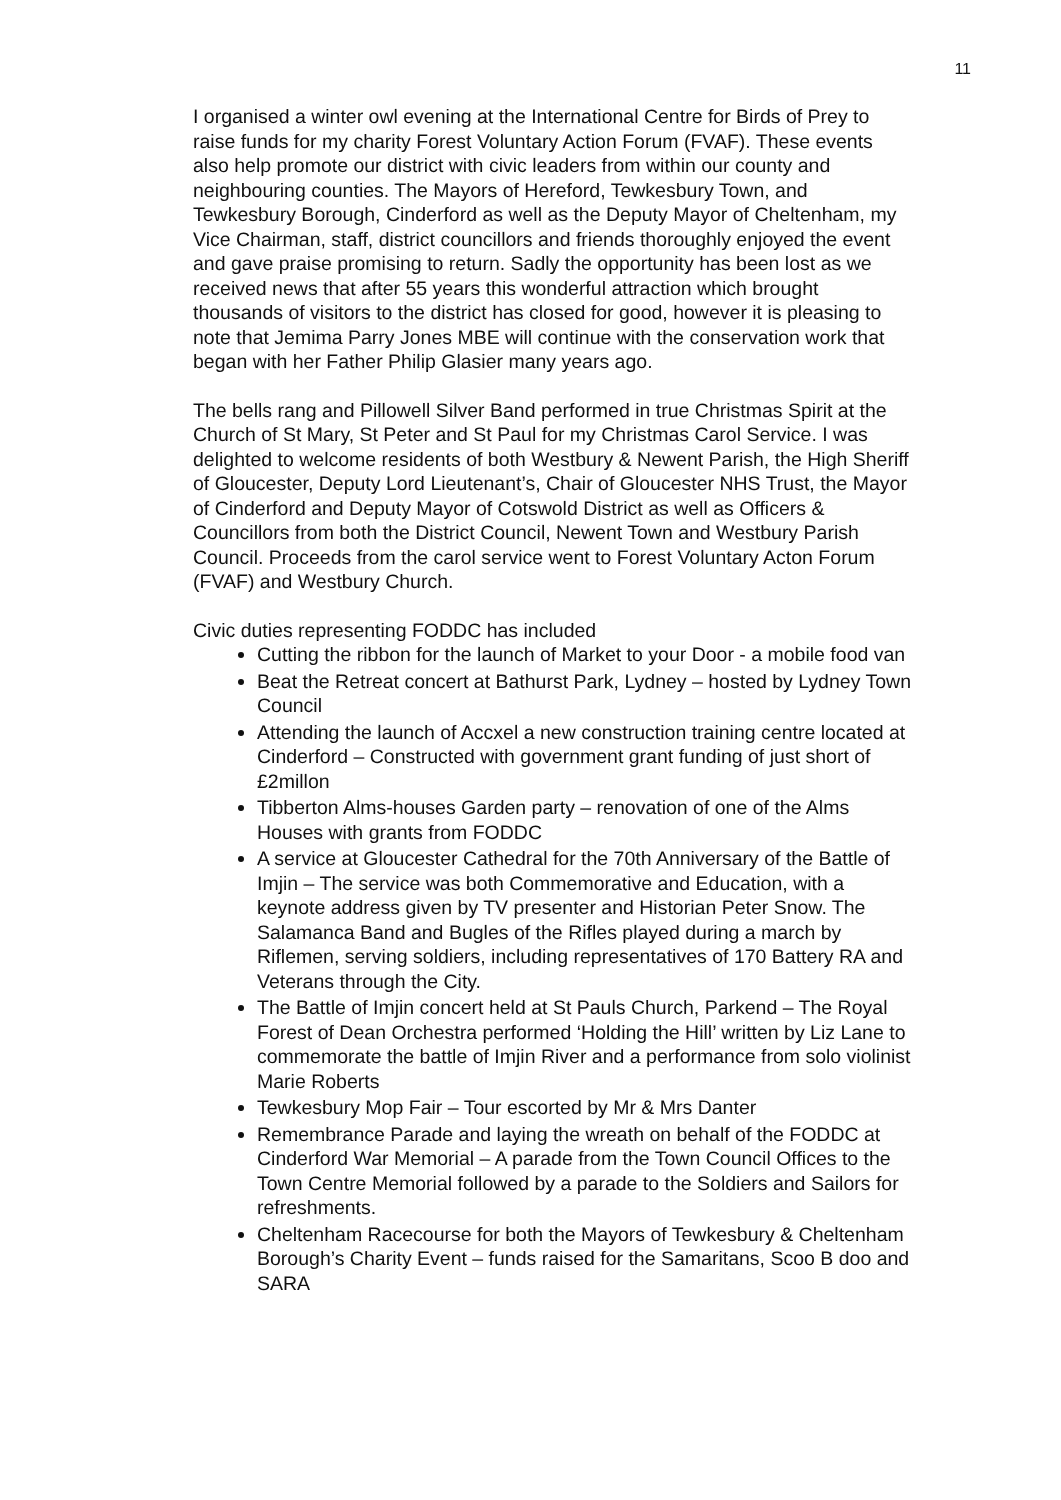11
I organised a winter owl evening at the International Centre for Birds of Prey to raise funds for my charity Forest Voluntary Action Forum (FVAF). These events also help promote our district with civic leaders from within our county and neighbouring counties. The Mayors of Hereford, Tewkesbury Town, and Tewkesbury Borough, Cinderford as well as the Deputy Mayor of Cheltenham, my Vice Chairman, staff, district councillors and friends thoroughly enjoyed the event and gave praise promising to return. Sadly the opportunity has been lost as we received news that after 55 years this wonderful attraction which brought thousands of visitors to the district has closed for good, however it is pleasing to note that Jemima Parry Jones MBE will continue with the conservation work that began with her Father Philip Glasier many years ago.
The bells rang and Pillowell Silver Band performed in true Christmas Spirit at the Church of St Mary, St Peter and St Paul for my Christmas Carol Service. I was delighted to welcome residents of both Westbury & Newent Parish, the High Sheriff of Gloucester, Deputy Lord Lieutenant’s, Chair of Gloucester NHS Trust, the Mayor of Cinderford and Deputy Mayor of Cotswold District as well as Officers & Councillors from both the District Council, Newent Town and Westbury Parish Council. Proceeds from the carol service went to Forest Voluntary Acton Forum (FVAF) and Westbury Church.
Civic duties representing FODDC has included
Cutting the ribbon for the launch of Market to your Door - a mobile food van
Beat the Retreat concert at Bathurst Park, Lydney – hosted by Lydney Town Council
Attending the launch of Accxel a new construction training centre located at Cinderford – Constructed with government grant funding of just short of £2millon
Tibberton Alms-houses Garden party – renovation of one of the Alms Houses with grants from FODDC
A service at Gloucester Cathedral for the 70th Anniversary of the Battle of Imjin – The service was both Commemorative and Education, with a keynote address given by TV presenter and Historian Peter Snow. The Salamanca Band and Bugles of the Rifles played during a march by Riflemen, serving soldiers, including representatives of 170 Battery RA and Veterans through the City.
The Battle of Imjin concert held at St Pauls Church, Parkend – The Royal Forest of Dean Orchestra performed ‘Holding the Hill’ written by Liz Lane to commemorate the battle of Imjin River and a performance from solo violinist Marie Roberts
Tewkesbury Mop Fair – Tour escorted by Mr & Mrs Danter
Remembrance Parade and laying the wreath on behalf of the FODDC at Cinderford War Memorial – A parade from the Town Council Offices to the Town Centre Memorial followed by a parade to the Soldiers and Sailors for refreshments.
Cheltenham Racecourse for both the Mayors of Tewkesbury & Cheltenham Borough’s Charity Event – funds raised for the Samaritans, Scoo B doo and SARA